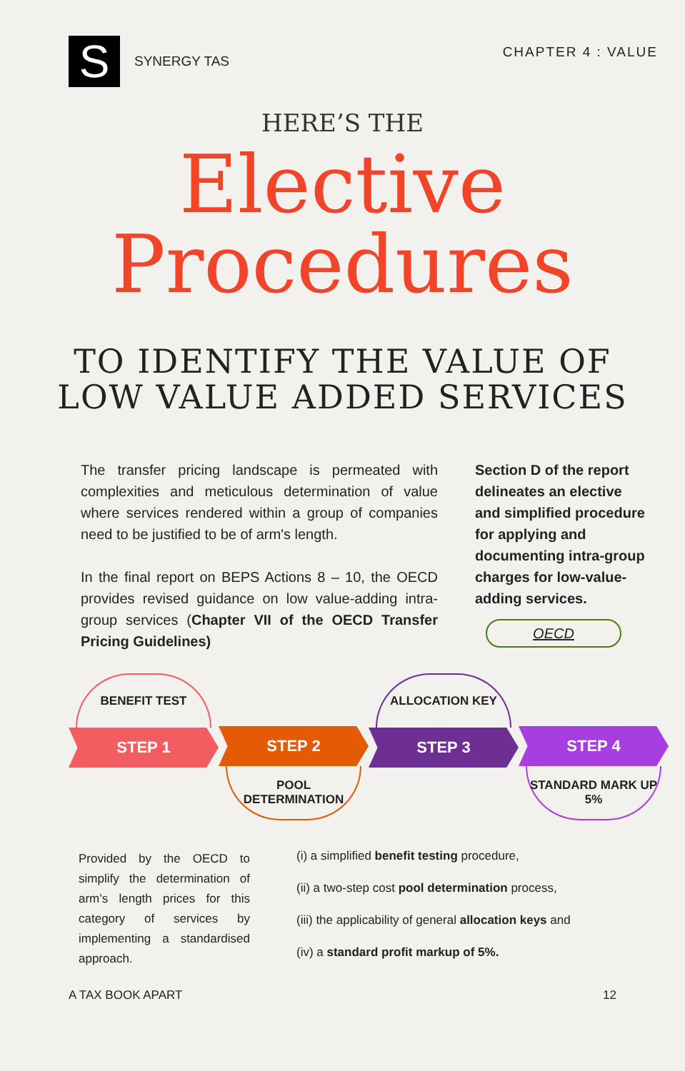S
SYNERGY TAS
CHAPTER 4 : VALUE
HERE’S THE
Elective
Procedures
TO IDENTIFY THE VALUE OF
LOW VALUE ADDED SERVICES
The transfer pricing landscape is permeated with complexities and meticulous determination of value where services rendered within a group of companies need to be justified to be of arm's length.
In the final report on BEPS Actions 8 – 10, the OECD provides revised guidance on low value-adding intra-group services (Chapter VII of the OECD Transfer Pricing Guidelines)
Section D of the report delineates an elective and simplified procedure for applying and documenting intra-group charges for low-value-adding services.
OECD
BENEFIT TEST
STEP 1
STEP 2
POOL
DETERMINATION
ALLOCATION KEY
STEP 3
STEP 4
STANDARD MARK UP
5%
Provided by the OECD to simplify the determination of arm’s length prices for this category of services by implementing a standardised approach.
(i) a simplified benefit testing procedure,
(ii) a two-step cost pool determination process,
(iii) the applicability of general allocation keys and
(iv) a standard profit markup of 5%.
A TAX BOOK APART 12